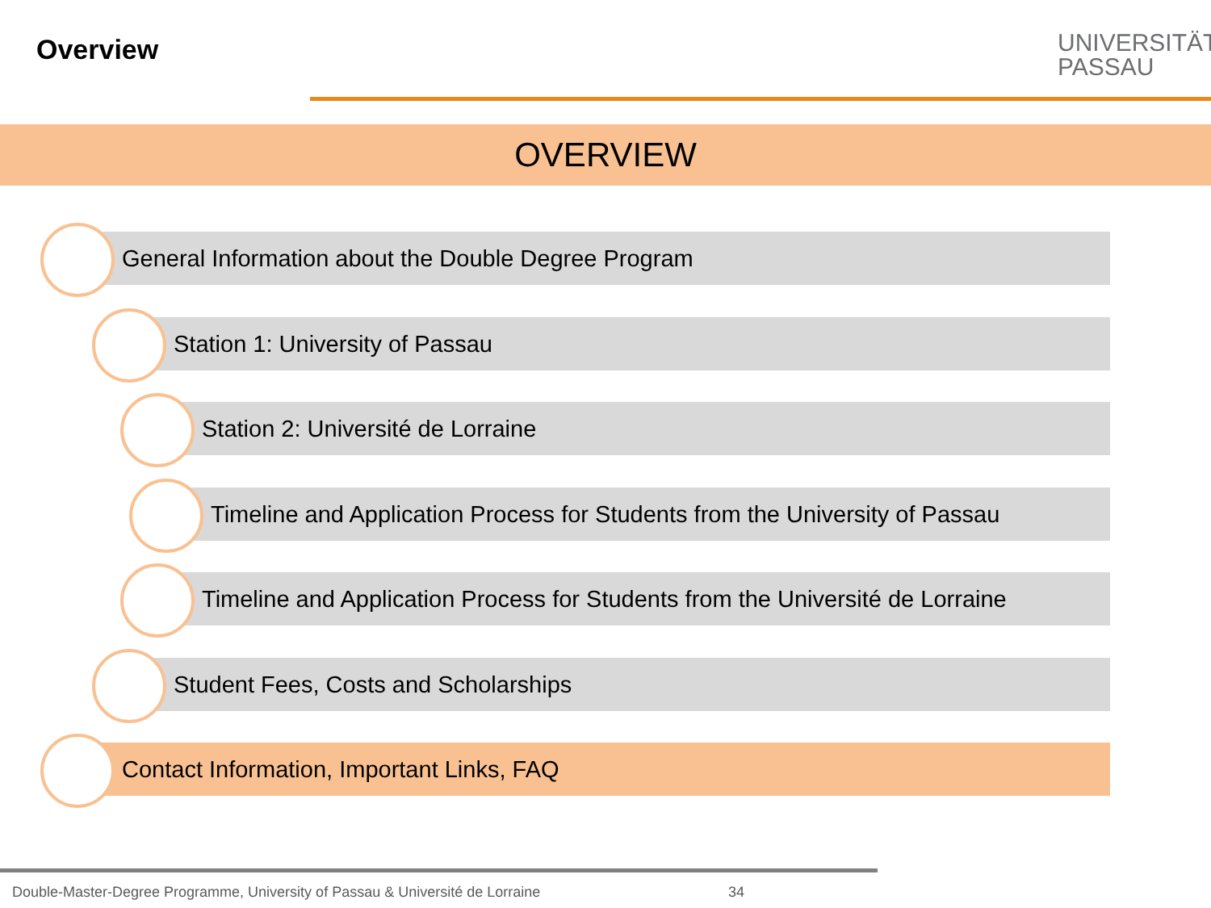Overview
UNIVERSITÄT
PASSAU
OVERVIEW
General Information about the Double Degree Program
Station 1: University of Passau
Station 2: Université de Lorraine
Timeline and Application Process for Students from the University of Passau
Timeline and Application Process for Students from the Université de Lorraine
Student Fees, Costs and Scholarships
Contact Information, Important Links, FAQ
Double-Master-Degree Programme, University of Passau & Université de Lorraine
34